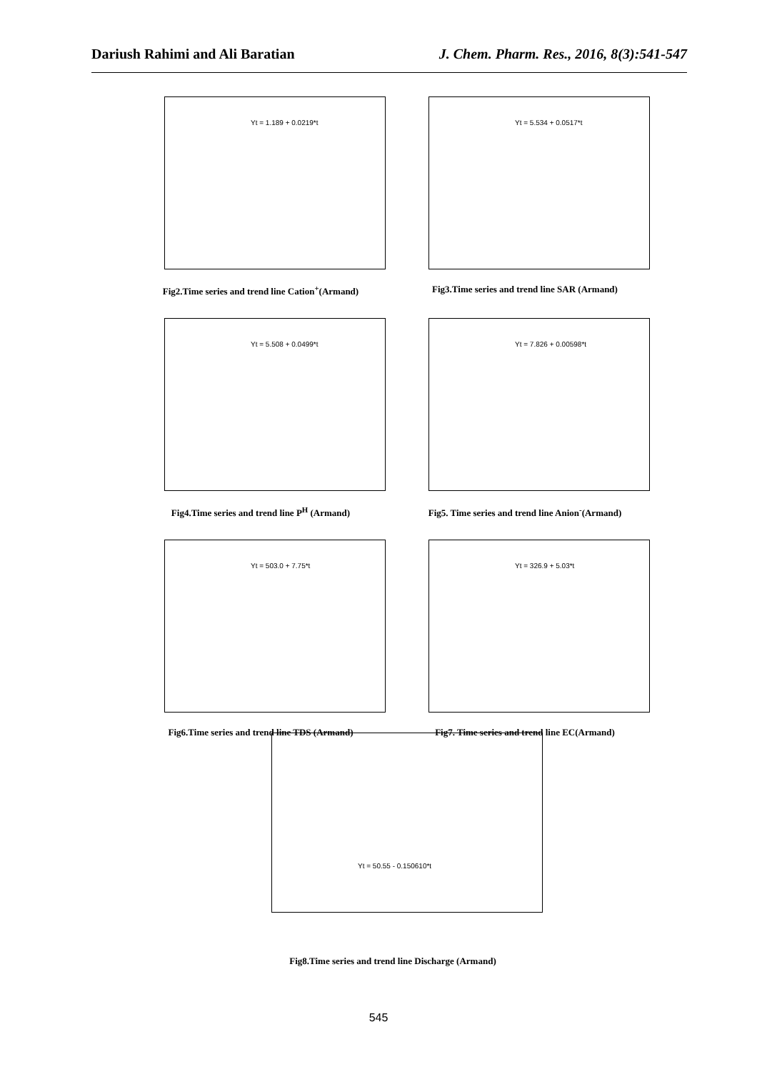Dariush Rahimi and Ali Baratian J. Chem. Pharm. Res., 2016, 8(3):541-547
Yt = 1.189 + 0.0219*t
Fig2.Time series and trend line Cation<sup>+</sup>(Armand)
Yt = 5.534 + 0.0517*t
Fig3.Time series and trend line SAR (Armand)
Yt = 5.508 + 0.0499*t
Fig4.Time series and trend line P<sup>H</sup> (Armand)
Yt = 7.826 + 0.00598*t
Fig5. Time series and trend line Anion<sup>-</sup>(Armand)
Yt = 503.0 + 7.75*t
Fig6.Time series and trend line TDS (Armand)
Yt = 326.9 + 5.03*t
Fig7. Time series and trend line EC(Armand)
Yt = 50.55 - 0.150610*t
Fig8.Time series and trend line Discharge (Armand)
545